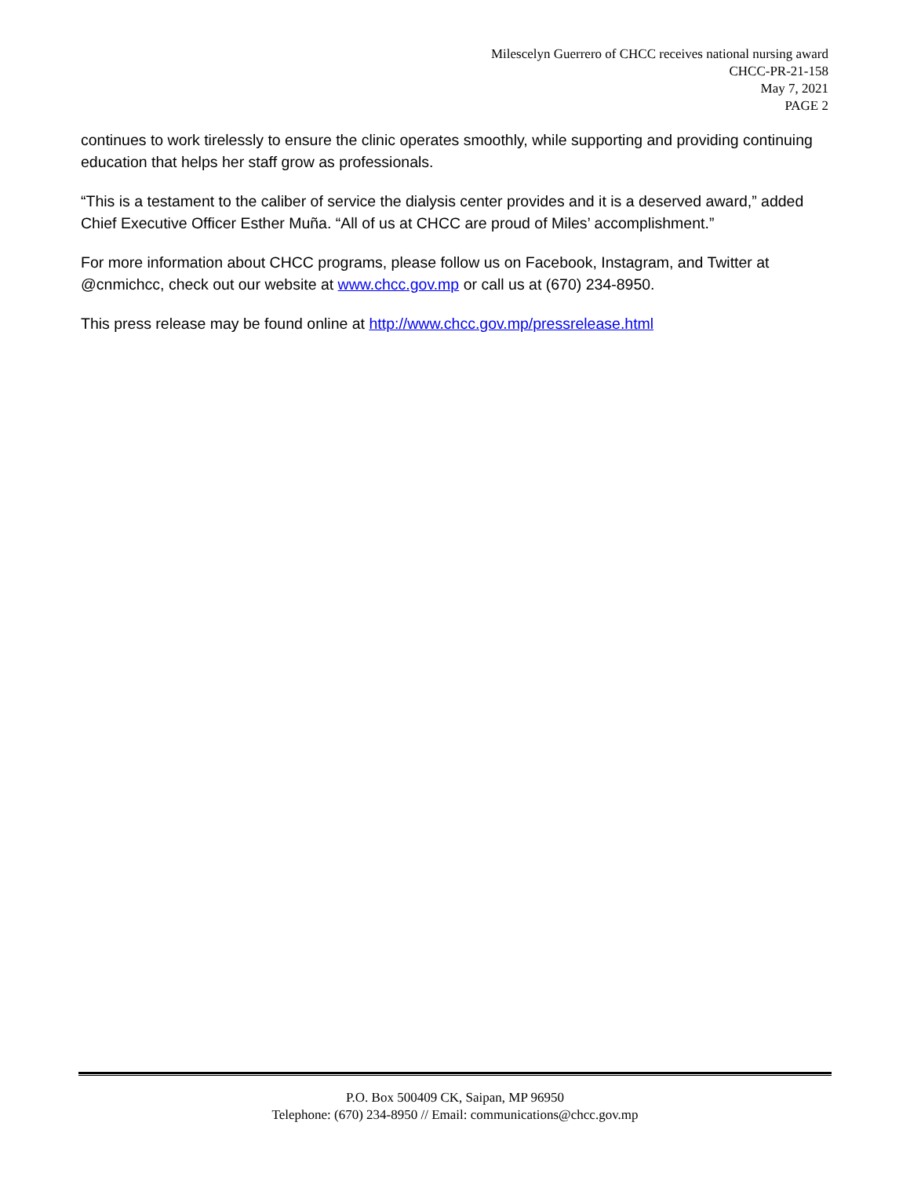Milescelyn Guerrero of CHCC receives national nursing award
CHCC-PR-21-158
May 7, 2021
PAGE 2
continues to work tirelessly to ensure the clinic operates smoothly, while supporting and providing continuing education that helps her staff grow as professionals.
“This is a testament to the caliber of service the dialysis center provides and it is a deserved award,” added Chief Executive Officer Esther Muña. “All of us at CHCC are proud of Miles’ accomplishment.”
For more information about CHCC programs, please follow us on Facebook, Instagram, and Twitter at @cnmichcc, check out our website at www.chcc.gov.mp or call us at (670) 234-8950.
This press release may be found online at http://www.chcc.gov.mp/pressrelease.html
P.O. Box 500409 CK, Saipan, MP 96950
Telephone: (670) 234-8950 // Email: communications@chcc.gov.mp